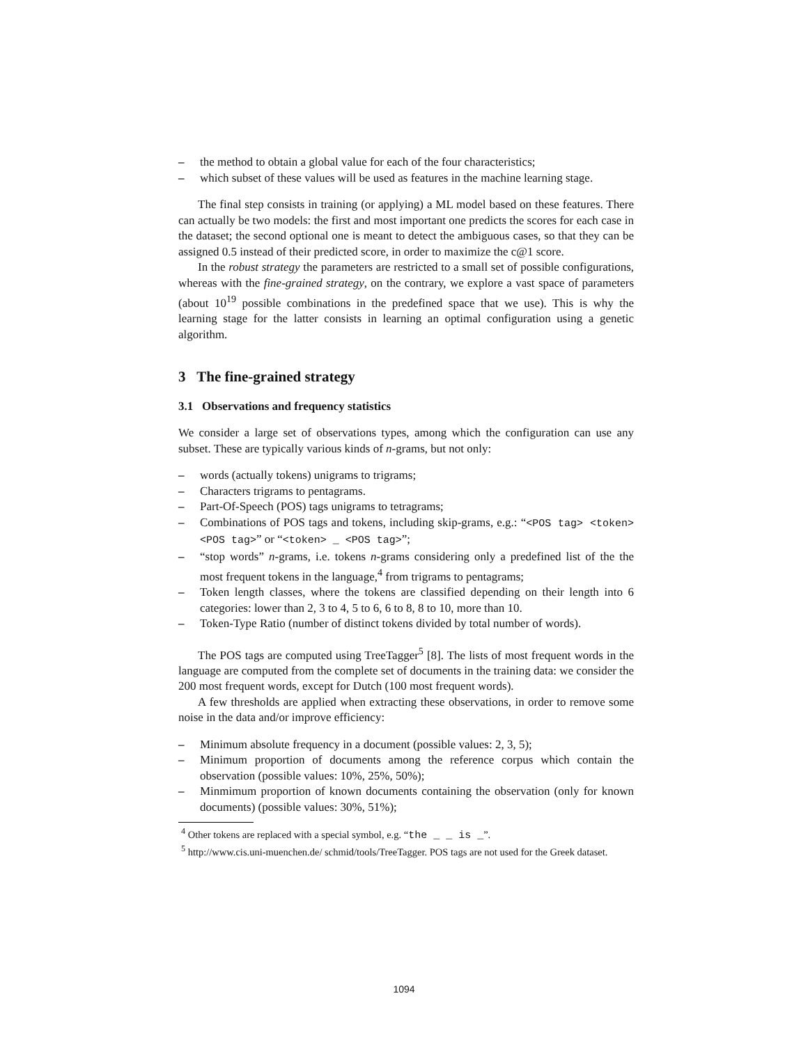– the method to obtain a global value for each of the four characteristics;
– which subset of these values will be used as features in the machine learning stage.
The final step consists in training (or applying) a ML model based on these features. There can actually be two models: the first and most important one predicts the scores for each case in the dataset; the second optional one is meant to detect the ambiguous cases, so that they can be assigned 0.5 instead of their predicted score, in order to maximize the c@1 score.
In the robust strategy the parameters are restricted to a small set of possible configurations, whereas with the fine-grained strategy, on the contrary, we explore a vast space of parameters (about 10<sup>19</sup> possible combinations in the predefined space that we use). This is why the learning stage for the latter consists in learning an optimal configuration using a genetic algorithm.
3 The fine-grained strategy
3.1 Observations and frequency statistics
We consider a large set of observations types, among which the configuration can use any subset. These are typically various kinds of n-grams, but not only:
– words (actually tokens) unigrams to trigrams;
– Characters trigrams to pentagrams.
– Part-Of-Speech (POS) tags unigrams to tetragrams;
– Combinations of POS tags and tokens, including skip-grams, e.g.: “<POS tag> <token> <POS tag>” or “<token> _ <POS tag>”;
– “stop words” n-grams, i.e. tokens n-grams considering only a predefined list of the the most frequent tokens in the language,<sup>4</sup> from trigrams to pentagrams;
– Token length classes, where the tokens are classified depending on their length into 6 categories: lower than 2, 3 to 4, 5 to 6, 6 to 8, 8 to 10, more than 10.
– Token-Type Ratio (number of distinct tokens divided by total number of words).
The POS tags are computed using TreeTagger<sup>5</sup> [8]. The lists of most frequent words in the language are computed from the complete set of documents in the training data: we consider the 200 most frequent words, except for Dutch (100 most frequent words).
A few thresholds are applied when extracting these observations, in order to remove some noise in the data and/or improve efficiency:
– Minimum absolute frequency in a document (possible values: 2, 3, 5);
– Minimum proportion of documents among the reference corpus which contain the observation (possible values: 10%, 25%, 50%);
– Minmimum proportion of known documents containing the observation (only for known documents) (possible values: 30%, 51%);
<sup>4</sup> Other tokens are replaced with a special symbol, e.g. “the _ _ is _”.
<sup>5</sup> http://www.cis.uni-muenchen.de/ schmid/tools/TreeTagger. POS tags are not used for the Greek dataset.
1094